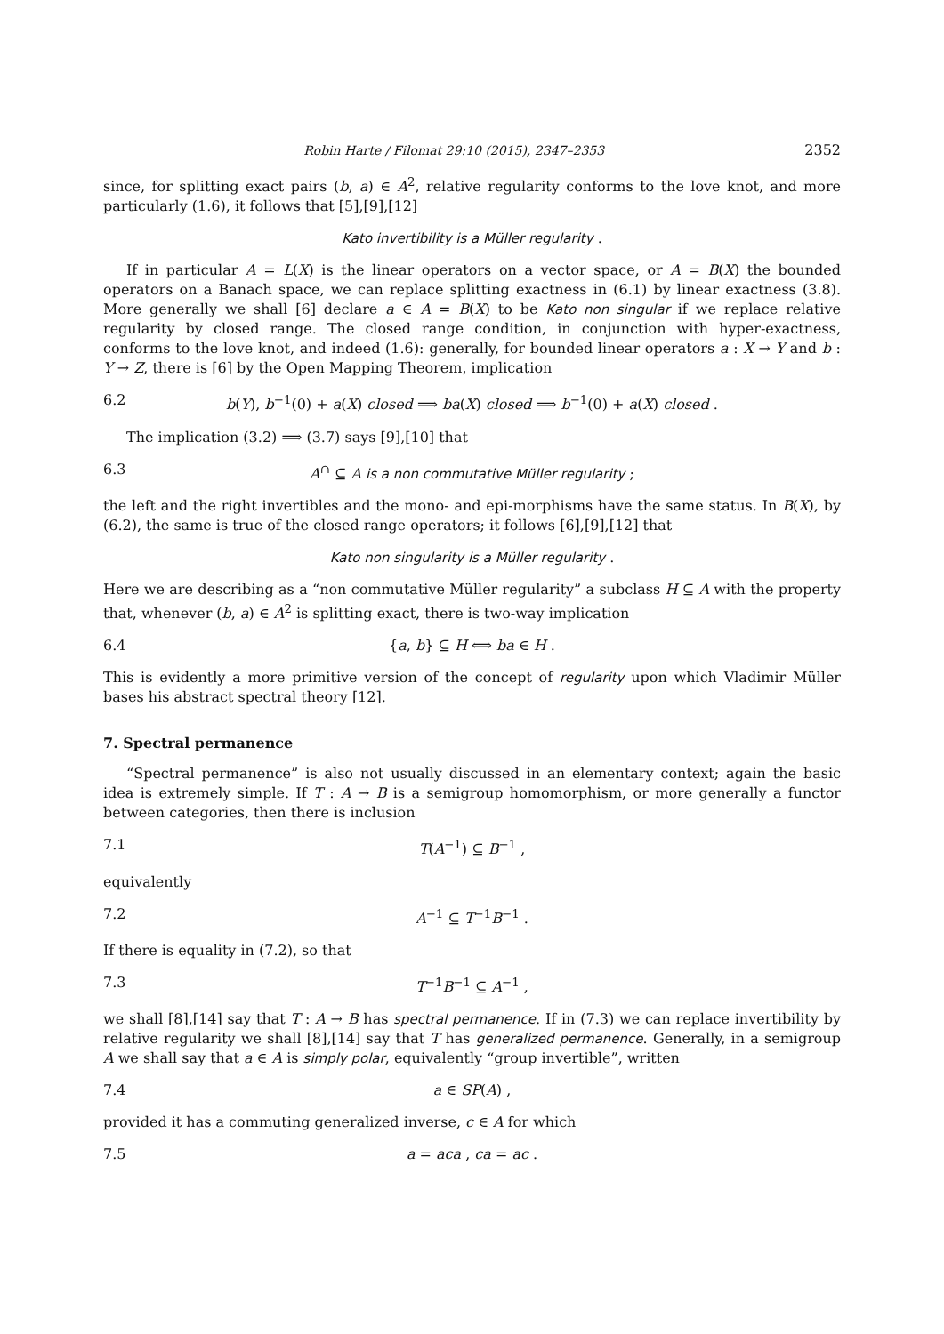Robin Harte / Filomat 29:10 (2015), 2347–2353 2352
since, for splitting exact pairs (b, a) ∈ A<sup>2</sup>, relative regularity conforms to the love knot, and more particularly (1.6), it follows that [5],[9],[12]
Kato invertibility is a Müller regularity .
If in particular A = L(X) is the linear operators on a vector space, or A = B(X) the bounded operators on a Banach space, we can replace splitting exactness in (6.1) by linear exactness (3.8). More generally we shall [6] declare a ∈ A = B(X) to be Kato non singular if we replace relative regularity by closed range. The closed range condition, in conjunction with hyper-exactness, conforms to the love knot, and indeed (1.6): generally, for bounded linear operators a : X → Y and b : Y → Z, there is [6] by the Open Mapping Theorem, implication
6.2 b(Y), b<sup>−1</sup>(0) + a(X) closed ⟹ ba(X) closed ⟹ b<sup>−1</sup>(0) + a(X) closed .
The implication (3.2) ⟹ (3.7) says [9],[10] that
6.3 A<sup>∩</sup> ⊆ A is a non commutative Müller regularity ;
the left and the right invertibles and the mono- and epi-morphisms have the same status. In B(X), by (6.2), the same is true of the closed range operators; it follows [6],[9],[12] that
Kato non singularity is a Müller regularity .
Here we are describing as a “non commutative Müller regularity” a subclass H ⊆ A with the property that, whenever (b, a) ∈ A<sup>2</sup> is splitting exact, there is two-way implication
6.4 {a, b} ⊆ H ⟺ ba ∈ H .
This is evidently a more primitive version of the concept of regularity upon which Vladimir Müller bases his abstract spectral theory [12].
7. Spectral permanence
“Spectral permanence” is also not usually discussed in an elementary context; again the basic idea is extremely simple. If T : A → B is a semigroup homomorphism, or more generally a functor between categories, then there is inclusion
7.1 T(A<sup>−1</sup>) ⊆ B<sup>−1</sup> ,
equivalently
7.2 A<sup>−1</sup> ⊆ T<sup>−1</sup>B<sup>−1</sup> .
If there is equality in (7.2), so that
7.3 T<sup>−1</sup>B<sup>−1</sup> ⊆ A<sup>−1</sup> ,
we shall [8],[14] say that T : A → B has spectral permanence. If in (7.3) we can replace invertibility by relative regularity we shall [8],[14] say that T has generalized permanence. Generally, in a semigroup A we shall say that a ∈ A is simply polar, equivalently “group invertible”, written
7.4 a ∈ SP(A) ,
provided it has a commuting generalized inverse, c ∈ A for which
7.5 a = aca , ca = ac .